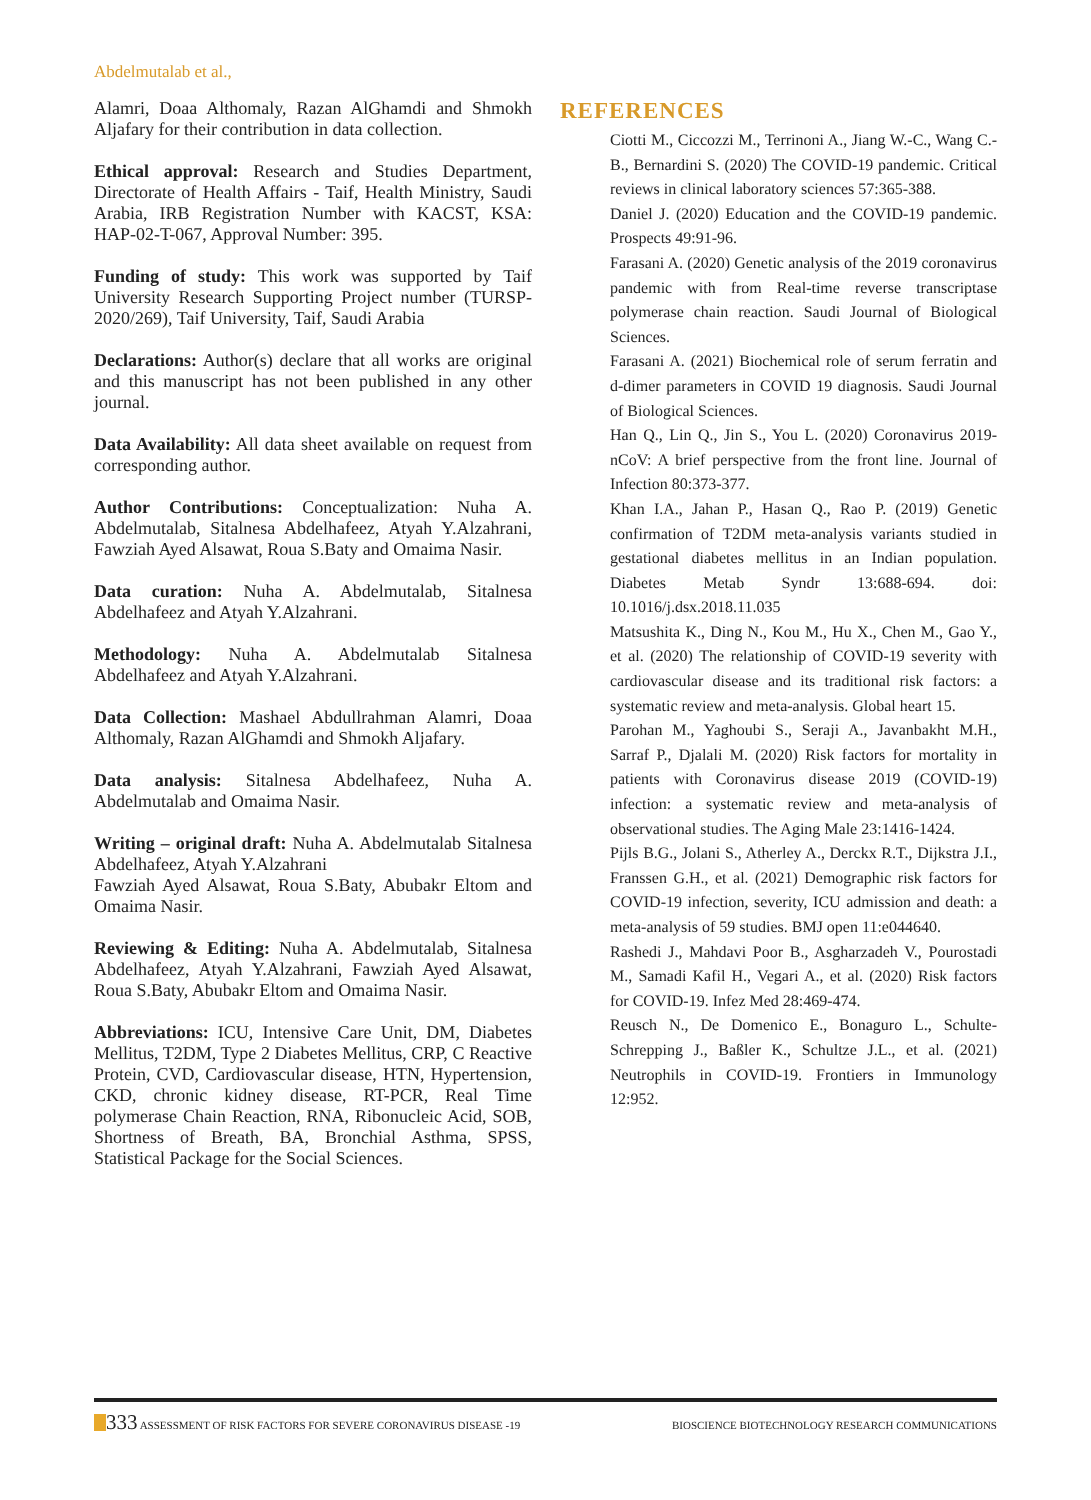Abdelmutalab et al.,
Alamri, Doaa Althomaly, Razan AlGhamdi and Shmokh Aljafary for their contribution in data collection.
Ethical approval: Research and Studies Department, Directorate of Health Affairs - Taif, Health Ministry, Saudi Arabia, IRB Registration Number with KACST, KSA: HAP-02-T-067, Approval Number: 395.
Funding of study: This work was supported by Taif University Research Supporting Project number (TURSP-2020/269), Taif University, Taif, Saudi Arabia
Declarations: Author(s) declare that all works are original and this manuscript has not been published in any other journal.
Data Availability: All data sheet available on request from corresponding author.
Author Contributions: Conceptualization: Nuha A. Abdelmutalab, Sitalnesa Abdelhafeez, Atyah Y.Alzahrani, Fawziah Ayed Alsawat, Roua S.Baty and Omaima Nasir.
Data curation: Nuha A. Abdelmutalab, Sitalnesa Abdelhafeez and Atyah Y.Alzahrani.
Methodology: Nuha A. Abdelmutalab Sitalnesa Abdelhafeez and Atyah Y.Alzahrani.
Data Collection: Mashael Abdullrahman Alamri, Doaa Althomaly, Razan AlGhamdi and Shmokh Aljafary.
Data analysis: Sitalnesa Abdelhafeez, Nuha A. Abdelmutalab and Omaima Nasir.
Writing – original draft: Nuha A. Abdelmutalab Sitalnesa Abdelhafeez, Atyah Y.Alzahrani
Fawziah Ayed Alsawat, Roua S.Baty, Abubakr Eltom and Omaima Nasir.
Reviewing & Editing: Nuha A. Abdelmutalab, Sitalnesa Abdelhafeez, Atyah Y.Alzahrani, Fawziah Ayed Alsawat, Roua S.Baty, Abubakr Eltom and Omaima Nasir.
Abbreviations: ICU, Intensive Care Unit, DM, Diabetes Mellitus, T2DM, Type 2 Diabetes Mellitus, CRP, C Reactive Protein, CVD, Cardiovascular disease, HTN, Hypertension, CKD, chronic kidney disease, RT-PCR, Real Time polymerase Chain Reaction, RNA, Ribonucleic Acid, SOB, Shortness of Breath, BA, Bronchial Asthma, SPSS, Statistical Package for the Social Sciences.
REFERENCES
Ciotti M., Ciccozzi M., Terrinoni A., Jiang W.-C., Wang C.-B., Bernardini S. (2020) The COVID-19 pandemic. Critical reviews in clinical laboratory sciences 57:365-388.
Daniel J. (2020) Education and the COVID-19 pandemic. Prospects 49:91-96.
Farasani A. (2020) Genetic analysis of the 2019 coronavirus pandemic with from Real-time reverse transcriptase polymerase chain reaction. Saudi Journal of Biological Sciences.
Farasani A. (2021) Biochemical role of serum ferratin and d-dimer parameters in COVID 19 diagnosis. Saudi Journal of Biological Sciences.
Han Q., Lin Q., Jin S., You L. (2020) Coronavirus 2019-nCoV: A brief perspective from the front line. Journal of Infection 80:373-377.
Khan I.A., Jahan P., Hasan Q., Rao P. (2019) Genetic confirmation of T2DM meta-analysis variants studied in gestational diabetes mellitus in an Indian population. Diabetes Metab Syndr 13:688-694. doi: 10.1016/j.dsx.2018.11.035
Matsushita K., Ding N., Kou M., Hu X., Chen M., Gao Y., et al. (2020) The relationship of COVID-19 severity with cardiovascular disease and its traditional risk factors: a systematic review and meta-analysis. Global heart 15.
Parohan M., Yaghoubi S., Seraji A., Javanbakht M.H., Sarraf P., Djalali M. (2020) Risk factors for mortality in patients with Coronavirus disease 2019 (COVID-19) infection: a systematic review and meta-analysis of observational studies. The Aging Male 23:1416-1424.
Pijls B.G., Jolani S., Atherley A., Derckx R.T., Dijkstra J.I., Franssen G.H., et al. (2021) Demographic risk factors for COVID-19 infection, severity, ICU admission and death: a meta-analysis of 59 studies. BMJ open 11:e044640.
Rashedi J., Mahdavi Poor B., Asgharzadeh V., Pourostadi M., Samadi Kafil H., Vegari A., et al. (2020) Risk factors for COVID-19. Infez Med 28:469-474.
Reusch N., De Domenico E., Bonaguro L., Schulte-Schrepping J., Baßler K., Schultze J.L., et al. (2021) Neutrophils in COVID-19. Frontiers in Immunology 12:952.
333 ASSESSMENT OF RISK FACTORS FOR SEVERE CORONAVIRUS DISEASE -19
BIOSCIENCE BIOTECHNOLOGY RESEARCH COMMUNICATIONS